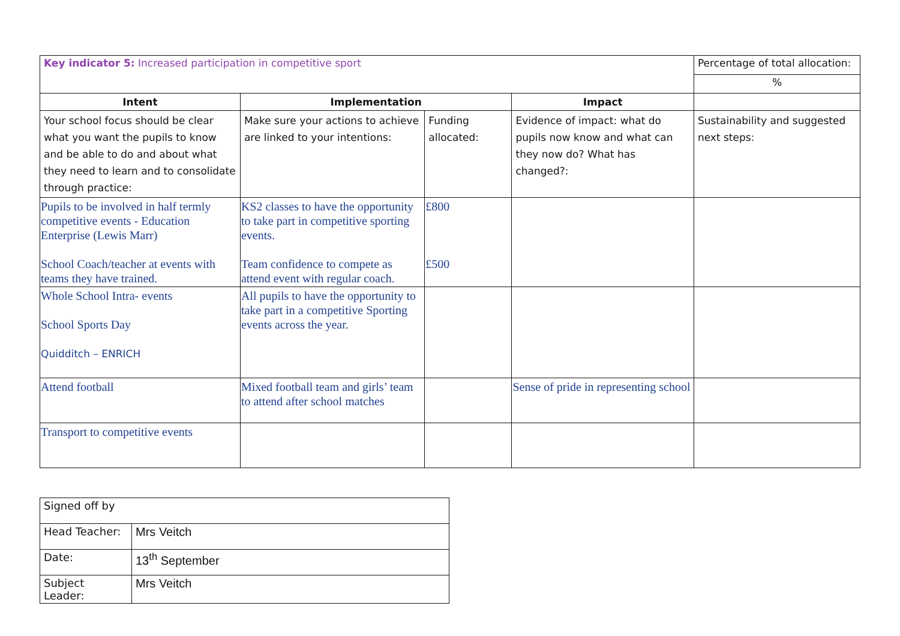| Key indicator 5: Increased participation in competitive sport | | | | Percentage of total allocation: |
| | | | | % |
| Intent | Implementation | | Impact | |
| Your school focus should be clear what you want the pupils to know and be able to do and about what they need to learn and to consolidate through practice: | Make sure your actions to achieve are linked to your intentions: | Funding allocated: | Evidence of impact: what do pupils now know and what can they now do? What has changed?: | Sustainability and suggested next steps: |
| Pupils to be involved in half termly competitive events - Education Enterprise (Lewis Marr) School Coach/teacher at events with teams they have trained. | KS2 classes to have the opportunity to take part in competitive sporting events. Team confidence to compete as attend event with regular coach. | £800 £500 | | |
| Whole School Intra- events School Sports Day Quidditch – ENRICH | All pupils to have the opportunity to take part in a competitive Sporting events across the year. | | | |
| Attend football | Mixed football team and girls’ team to attend after school matches | | Sense of pride in representing school | |
| Transport to competitive events | | | | |
| Signed off by | |
| Head Teacher: | Mrs Veitch |
| Date: | 13<sup>th</sup> September |
| Subject Leader: | Mrs Veitch |